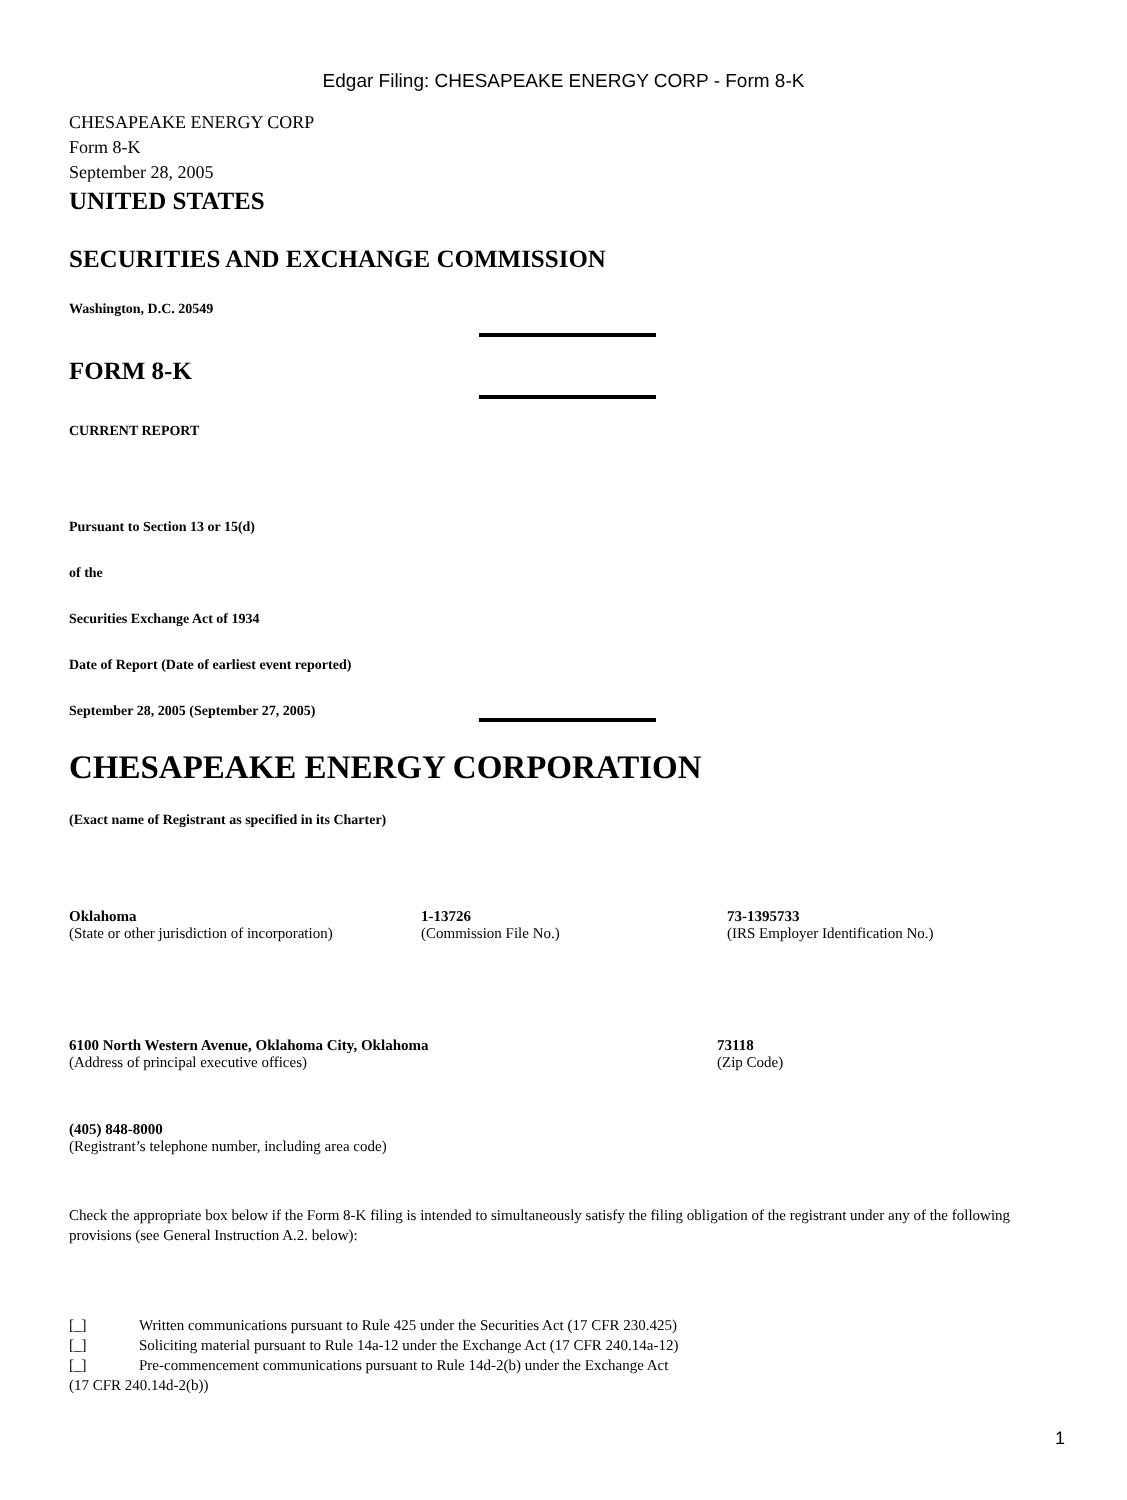Edgar Filing: CHESAPEAKE ENERGY CORP - Form 8-K
CHESAPEAKE ENERGY CORP
Form 8-K
September 28, 2005
UNITED STATES
SECURITIES AND EXCHANGE COMMISSION
Washington, D.C. 20549
FORM 8-K
CURRENT REPORT
Pursuant to Section 13 or 15(d)
of the
Securities Exchange Act of 1934
Date of Report (Date of earliest event reported)
September 28, 2005 (September 27, 2005)
CHESAPEAKE ENERGY CORPORATION
(Exact name of Registrant as specified in its Charter)
| Oklahoma | 1-13726 | 73-1395733 |
| (State or other jurisdiction of incorporation) | (Commission File No.) | (IRS Employer Identification No.) |
| 6100 North Western Avenue, Oklahoma City, Oklahoma | 73118 |
| (Address of principal executive offices) | (Zip Code) |
(405) 848-8000
(Registrant’s telephone number, including area code)
Check the appropriate box below if the Form 8-K filing is intended to simultaneously satisfy the filing obligation of the registrant under any of the following provisions (see General Instruction A.2. below):
| [_] | Written communications pursuant to Rule 425 under the Securities Act (17 CFR 230.425) |
| [_] | Soliciting material pursuant to Rule 14a-12 under the Exchange Act (17 CFR 240.14a-12) |
| [_] | Pre-commencement communications pursuant to Rule 14d-2(b) under the Exchange Act |
| (17 CFR 240.14d-2(b)) | |
1